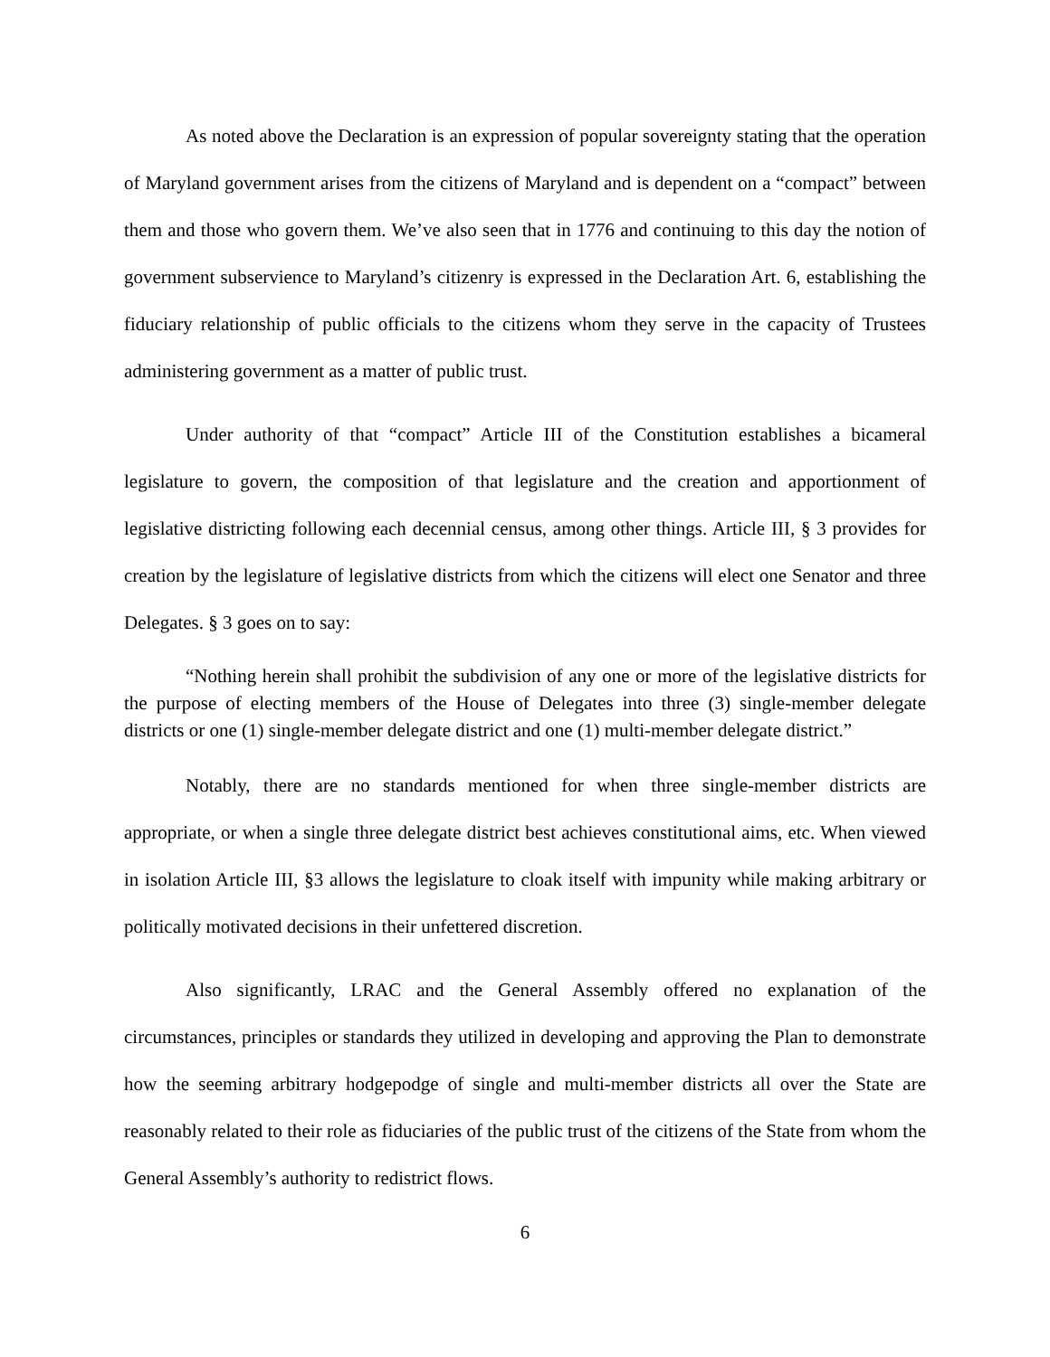As noted above the Declaration is an expression of popular sovereignty stating that the operation of Maryland government arises from the citizens of Maryland and is dependent on a “compact” between them and those who govern them. We’ve also seen that in 1776 and continuing to this day the notion of government subservience to Maryland’s citizenry is expressed in the Declaration Art. 6, establishing the fiduciary relationship of public officials to the citizens whom they serve in the capacity of Trustees administering government as a matter of public trust.
Under authority of that “compact” Article III of the Constitution establishes a bicameral legislature to govern, the composition of that legislature and the creation and apportionment of legislative districting following each decennial census, among other things. Article III, § 3 provides for creation by the legislature of legislative districts from which the citizens will elect one Senator and three Delegates. § 3 goes on to say:
“Nothing herein shall prohibit the subdivision of any one or more of the legislative districts for the purpose of electing members of the House of Delegates into three (3) single-member delegate districts or one (1) single-member delegate district and one (1) multi-member delegate district.”
Notably, there are no standards mentioned for when three single-member districts are appropriate, or when a single three delegate district best achieves constitutional aims, etc. When viewed in isolation Article III, §3 allows the legislature to cloak itself with impunity while making arbitrary or politically motivated decisions in their unfettered discretion.
Also significantly, LRAC and the General Assembly offered no explanation of the circumstances, principles or standards they utilized in developing and approving the Plan to demonstrate how the seeming arbitrary hodgepodge of single and multi-member districts all over the State are reasonably related to their role as fiduciaries of the public trust of the citizens of the State from whom the General Assembly’s authority to redistrict flows.
6